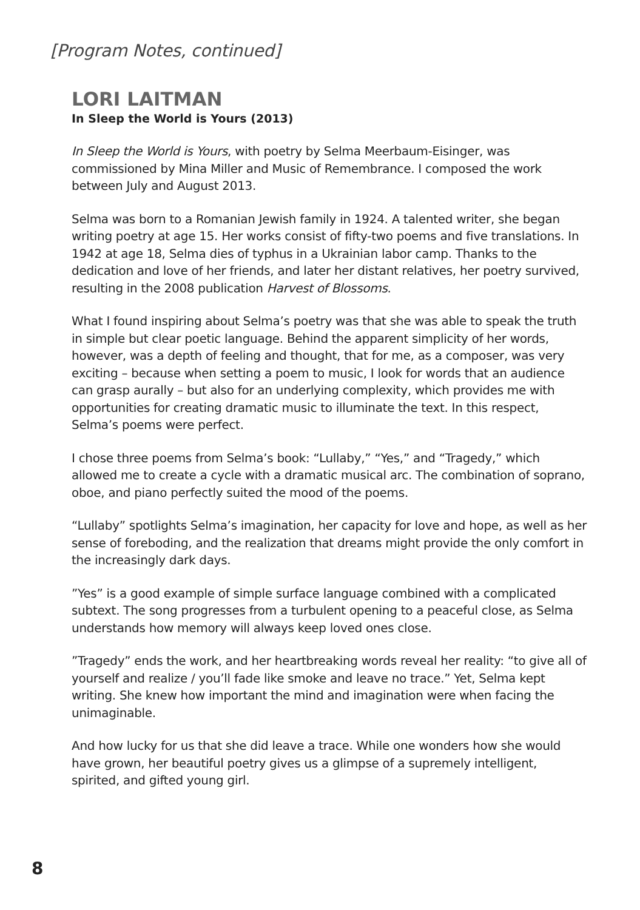[Program Notes, continued]
LORI LAITMAN
In Sleep the World is Yours (2013)
In Sleep the World is Yours, with poetry by Selma Meerbaum-Eisinger, was commissioned by Mina Miller and Music of Remembrance. I composed the work between July and August 2013.
Selma was born to a Romanian Jewish family in 1924. A talented writer, she began writing poetry at age 15. Her works consist of fifty-two poems and five translations. In 1942 at age 18, Selma dies of typhus in a Ukrainian labor camp. Thanks to the dedication and love of her friends, and later her distant relatives, her poetry survived, resulting in the 2008 publication Harvest of Blossoms.
What I found inspiring about Selma’s poetry was that she was able to speak the truth in simple but clear poetic language. Behind the apparent simplicity of her words, however, was a depth of feeling and thought, that for me, as a composer, was very exciting – because when setting a poem to music, I look for words that an audience can grasp aurally – but also for an underlying complexity, which provides me with opportunities for creating dramatic music to illuminate the text. In this respect, Selma’s poems were perfect.
I chose three poems from Selma’s book: “Lullaby,” “Yes,” and “Tragedy,” which allowed me to create a cycle with a dramatic musical arc. The combination of soprano, oboe, and piano perfectly suited the mood of the poems.
“Lullaby” spotlights Selma’s imagination, her capacity for love and hope, as well as her sense of foreboding, and the realization that dreams might provide the only comfort in the increasingly dark days.
”Yes” is a good example of simple surface language combined with a complicated subtext. The song progresses from a turbulent opening to a peaceful close, as Selma understands how memory will always keep loved ones close.
”Tragedy” ends the work, and her heartbreaking words reveal her reality: “to give all of yourself and realize / you’ll fade like smoke and leave no trace.” Yet, Selma kept writing. She knew how important the mind and imagination were when facing the unimaginable.
And how lucky for us that she did leave a trace. While one wonders how she would have grown, her beautiful poetry gives us a glimpse of a supremely intelligent, spirited, and gifted young girl.
8